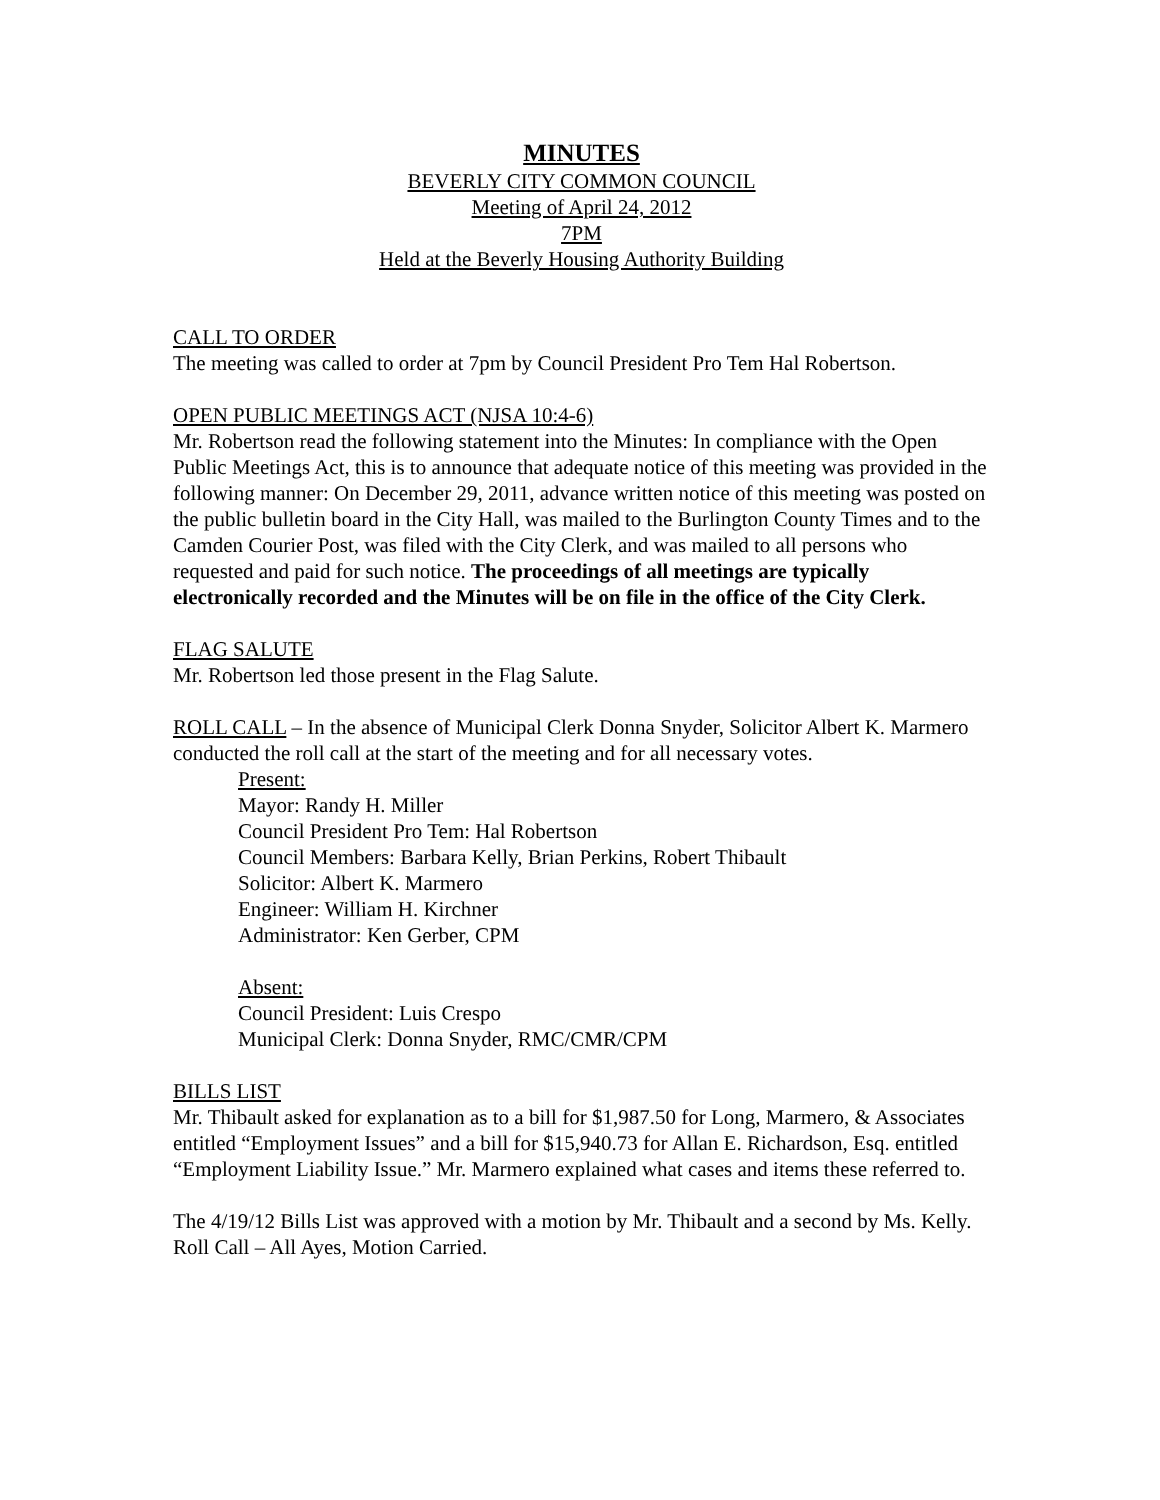MINUTES
BEVERLY CITY COMMON COUNCIL
Meeting of April 24, 2012
7PM
Held at the Beverly Housing Authority Building
CALL TO ORDER
The meeting was called to order at 7pm by Council President Pro Tem Hal Robertson.
OPEN PUBLIC MEETINGS ACT (NJSA 10:4-6)
Mr. Robertson read the following statement into the Minutes: In compliance with the Open Public Meetings Act, this is to announce that adequate notice of this meeting was provided in the following manner: On December 29, 2011, advance written notice of this meeting was posted on the public bulletin board in the City Hall, was mailed to the Burlington County Times and to the Camden Courier Post, was filed with the City Clerk, and was mailed to all persons who requested and paid for such notice. The proceedings of all meetings are typically electronically recorded and the Minutes will be on file in the office of the City Clerk.
FLAG SALUTE
Mr. Robertson led those present in the Flag Salute.
ROLL CALL – In the absence of Municipal Clerk Donna Snyder, Solicitor Albert K. Marmero conducted the roll call at the start of the meeting and for all necessary votes.
Present:
Mayor: Randy H. Miller
Council President Pro Tem: Hal Robertson
Council Members: Barbara Kelly, Brian Perkins, Robert Thibault
Solicitor: Albert K. Marmero
Engineer: William H. Kirchner
Administrator: Ken Gerber, CPM
Absent:
Council President: Luis Crespo
Municipal Clerk: Donna Snyder, RMC/CMR/CPM
BILLS LIST
Mr. Thibault asked for explanation as to a bill for $1,987.50 for Long, Marmero, & Associates entitled “Employment Issues” and a bill for $15,940.73 for Allan E. Richardson, Esq. entitled “Employment Liability Issue.” Mr. Marmero explained what cases and items these referred to.
The 4/19/12 Bills List was approved with a motion by Mr. Thibault and a second by Ms. Kelly. Roll Call – All Ayes, Motion Carried.